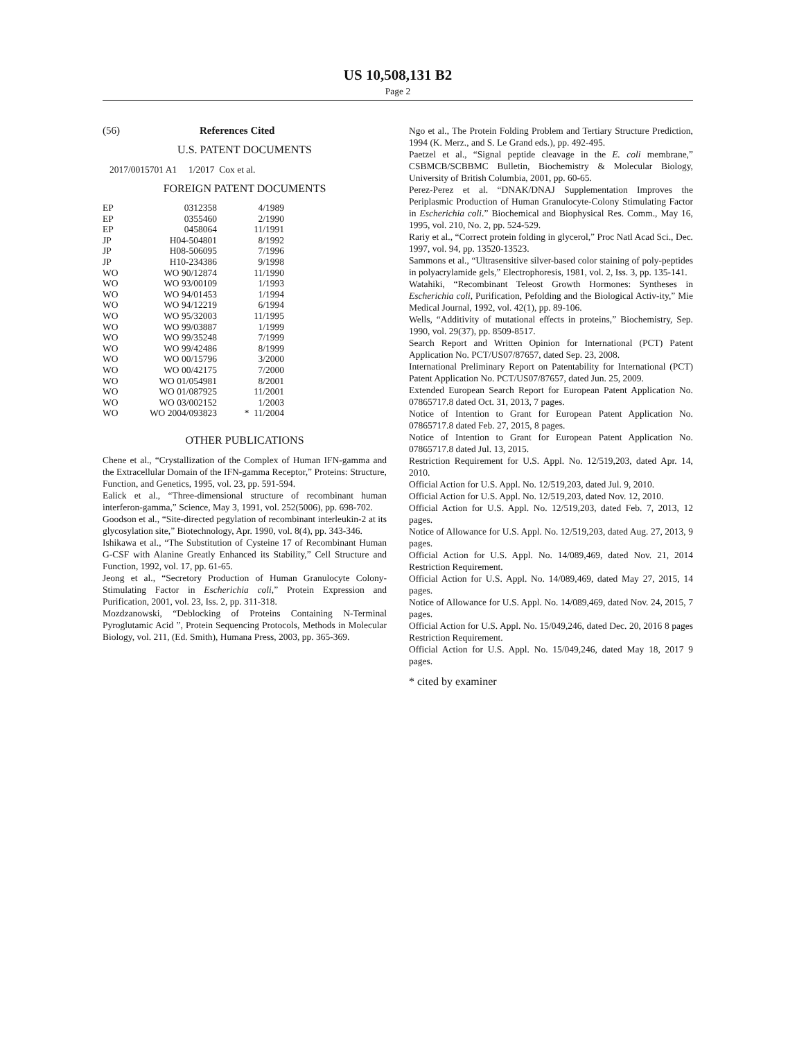US 10,508,131 B2
Page 2
(56) References Cited
U.S. PATENT DOCUMENTS
2017/0015701 A1 1/2017 Cox et al.
FOREIGN PATENT DOCUMENTS
| EP | 0312358 | 4/1989 |
| EP | 0355460 | 2/1990 |
| EP | 0458064 | 11/1991 |
| JP | H04-504801 | 8/1992 |
| JP | H08-506095 | 7/1996 |
| JP | H10-234386 | 9/1998 |
| WO | WO 90/12874 | 11/1990 |
| WO | WO 93/00109 | 1/1993 |
| WO | WO 94/01453 | 1/1994 |
| WO | WO 94/12219 | 6/1994 |
| WO | WO 95/32003 | 11/1995 |
| WO | WO 99/03887 | 1/1999 |
| WO | WO 99/35248 | 7/1999 |
| WO | WO 99/42486 | 8/1999 |
| WO | WO 00/15796 | 3/2000 |
| WO | WO 00/42175 | 7/2000 |
| WO | WO 01/054981 | 8/2001 |
| WO | WO 01/087925 | 11/2001 |
| WO | WO 03/002152 | 1/2003 |
| WO | WO 2004/093823 | * 11/2004 |
OTHER PUBLICATIONS
Chene et al., “Crystallization of the Complex of Human IFN-gamma and the Extracellular Domain of the IFN-gamma Receptor,” Proteins: Structure, Function, and Genetics, 1995, vol. 23, pp. 591-594.
Ealick et al., “Three-dimensional structure of recombinant human interferon-gamma,” Science, May 3, 1991, vol. 252(5006), pp. 698-702.
Goodson et al., “Site-directed pegylation of recombinant interleukin-2 at its glycosylation site,” Biotechnology, Apr. 1990, vol. 8(4), pp. 343-346.
Ishikawa et al., “The Substitution of Cysteine 17 of Recombinant Human G-CSF with Alanine Greatly Enhanced its Stability,” Cell Structure and Function, 1992, vol. 17, pp. 61-65.
Jeong et al., “Secretory Production of Human Granulocyte Colony-Stimulating Factor in Escherichia coli,” Protein Expression and Purification, 2001, vol. 23, Iss. 2, pp. 311-318.
Mozdzanowski, “Deblocking of Proteins Containing N-Terminal Pyroglutamic Acid ”, Protein Sequencing Protocols, Methods in Molecular Biology, vol. 211, (Ed. Smith), Humana Press, 2003, pp. 365-369.
Ngo et al., The Protein Folding Problem and Tertiary Structure Prediction, 1994 (K. Merz., and S. Le Grand eds.), pp. 492-495.
Paetzel et al., “Signal peptide cleavage in the E. coli membrane,” CSBMCB/SCBBMC Bulletin, Biochemistry & Molecular Biology, University of British Columbia, 2001, pp. 60-65.
Perez-Perez et al. “DNAK/DNAJ Supplementation Improves the Periplasmic Production of Human Granulocyte-Colony Stimulating Factor in Escherichia coli.” Biochemical and Biophysical Res. Comm., May 16, 1995, vol. 210, No. 2, pp. 524-529.
Rariy et al., “Correct protein folding in glycerol,” Proc Natl Acad Sci., Dec. 1997, vol. 94, pp. 13520-13523.
Sammons et al., “Ultrasensitive silver-based color staining of poly-peptides in polyacrylamide gels,” Electrophoresis, 1981, vol. 2, Iss. 3, pp. 135-141.
Watahiki, “Recombinant Teleost Growth Hormones: Syntheses in Escherichia coli, Purification, Pefolding and the Biological Activ-ity,” Mie Medical Journal, 1992, vol. 42(1), pp. 89-106.
Wells, “Additivity of mutational effects in proteins,” Biochemistry, Sep. 1990, vol. 29(37), pp. 8509-8517.
Search Report and Written Opinion for International (PCT) Patent Application No. PCT/US07/87657, dated Sep. 23, 2008.
International Preliminary Report on Patentability for International (PCT) Patent Application No. PCT/US07/87657, dated Jun. 25, 2009.
Extended European Search Report for European Patent Application No. 07865717.8 dated Oct. 31, 2013, 7 pages.
Notice of Intention to Grant for European Patent Application No. 07865717.8 dated Feb. 27, 2015, 8 pages.
Notice of Intention to Grant for European Patent Application No. 07865717.8 dated Jul. 13, 2015.
Restriction Requirement for U.S. Appl. No. 12/519,203, dated Apr. 14, 2010.
Official Action for U.S. Appl. No. 12/519,203, dated Jul. 9, 2010.
Official Action for U.S. Appl. No. 12/519,203, dated Nov. 12, 2010.
Official Action for U.S. Appl. No. 12/519,203, dated Feb. 7, 2013, 12 pages.
Notice of Allowance for U.S. Appl. No. 12/519,203, dated Aug. 27, 2013, 9 pages.
Official Action for U.S. Appl. No. 14/089,469, dated Nov. 21, 2014 Restriction Requirement.
Official Action for U.S. Appl. No. 14/089,469, dated May 27, 2015, 14 pages.
Notice of Allowance for U.S. Appl. No. 14/089,469, dated Nov. 24, 2015, 7 pages.
Official Action for U.S. Appl. No. 15/049,246, dated Dec. 20, 2016 8 pages Restriction Requirement.
Official Action for U.S. Appl. No. 15/049,246, dated May 18, 2017 9 pages.
* cited by examiner